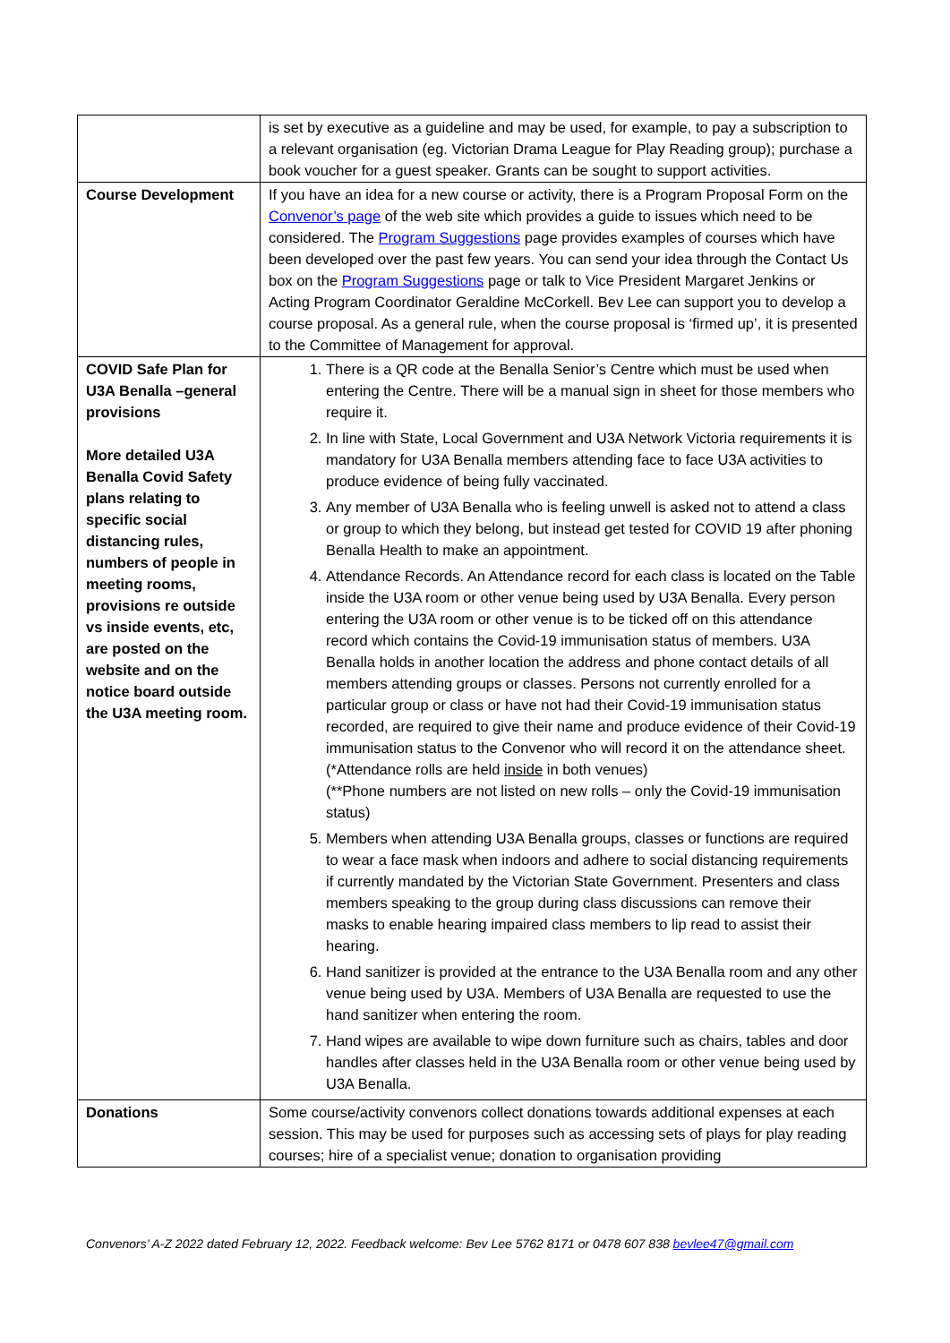| | is set by executive as a guideline and may be used, for example, to pay a subscription to a relevant organisation (eg. Victorian Drama League for Play Reading group); purchase a book voucher for a guest speaker. Grants can be sought to support activities. |
| Course Development | If you have an idea for a new course or activity, there is a Program Proposal Form on the Convenor’s page of the web site which provides a guide to issues which need to be considered. The Program Suggestions page provides examples of courses which have been developed over the past few years. You can send your idea through the Contact Us box on the Program Suggestions page or talk to Vice President Margaret Jenkins or Acting Program Coordinator Geraldine McCorkell. Bev Lee can support you to develop a course proposal. As a general rule, when the course proposal is ‘firmed up’, it is presented to the Committee of Management for approval. |
| COVID Safe Plan for U3A Benalla –general provisions More detailed U3A Benalla Covid Safety plans relating to specific social distancing rules, numbers of people in meeting rooms, provisions re outside vs inside events, etc, are posted on the website and on the notice board outside the U3A meeting room. | 1. There is a QR code at the Benalla Senior’s Centre which must be used when entering the Centre. There will be a manual sign in sheet for those members who require it. 2. In line with State, Local Government and U3A Network Victoria requirements it is mandatory for U3A Benalla members attending face to face U3A activities to produce evidence of being fully vaccinated. 3. Any member of U3A Benalla who is feeling unwell is asked not to attend a class or group to which they belong, but instead get tested for COVID 19 after phoning Benalla Health to make an appointment. 4. Attendance Records. An Attendance record for each class is located on the Table inside the U3A room or other venue being used by U3A Benalla. Every person entering the U3A room or other venue is to be ticked off on this attendance record which contains the Covid-19 immunisation status of members. U3A Benalla holds in another location the address and phone contact details of all members attending groups or classes. Persons not currently enrolled for a particular group or class or have not had their Covid-19 immunisation status recorded, are required to give their name and produce evidence of their Covid-19 immunisation status to the Convenor who will record it on the attendance sheet. (*Attendance rolls are held inside in both venues) (**Phone numbers are not listed on new rolls – only the Covid-19 immunisation status) 5. Members when attending U3A Benalla groups, classes or functions are required to wear a face mask when indoors and adhere to social distancing requirements if currently mandated by the Victorian State Government. Presenters and class members speaking to the group during class discussions can remove their masks to enable hearing impaired class members to lip read to assist their hearing. 6. Hand sanitizer is provided at the entrance to the U3A Benalla room and any other venue being used by U3A. Members of U3A Benalla are requested to use the hand sanitizer when entering the room. 7. Hand wipes are available to wipe down furniture such as chairs, tables and door handles after classes held in the U3A Benalla room or other venue being used by U3A Benalla. |
| Donations | Some course/activity convenors collect donations towards additional expenses at each session. This may be used for purposes such as accessing sets of plays for play reading courses; hire of a specialist venue; donation to organisation providing |
Convenors’ A-Z 2022 dated February 12, 2022. Feedback welcome: Bev Lee 5762 8171 or 0478 607 838 bevlee47@gmail.com